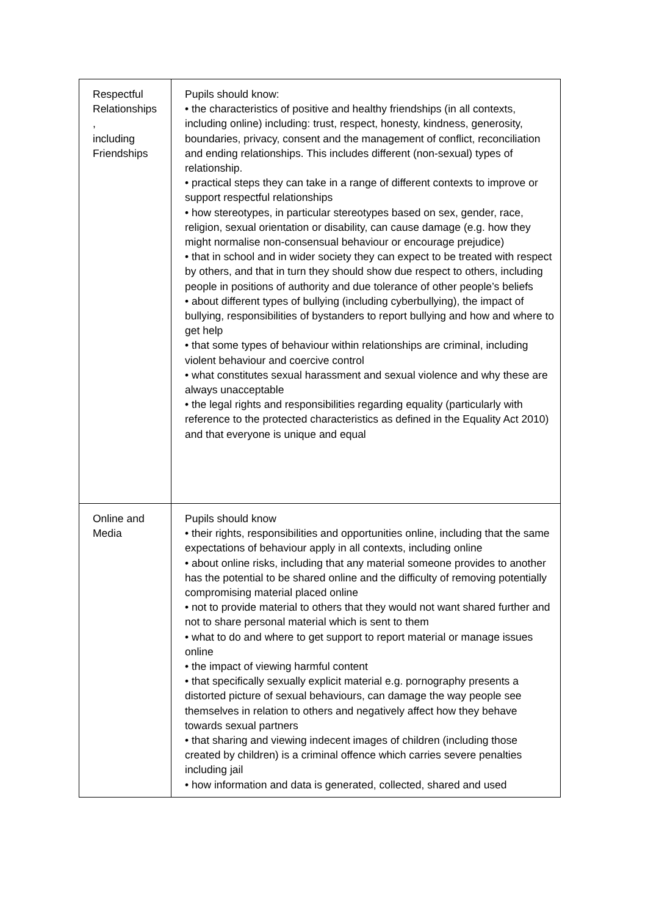| Respectful Relationships , including Friendships | Pupils should know: • the characteristics of positive and healthy friendships (in all contexts, including online) including: trust, respect, honesty, kindness, generosity, boundaries, privacy, consent and the management of conflict, reconciliation and ending relationships. This includes different (non-sexual) types of relationship. • practical steps they can take in a range of different contexts to improve or support respectful relationships • how stereotypes, in particular stereotypes based on sex, gender, race, religion, sexual orientation or disability, can cause damage (e.g. how they might normalise non-consensual behaviour or encourage prejudice) • that in school and in wider society they can expect to be treated with respect by others, and that in turn they should show due respect to others, including people in positions of authority and due tolerance of other people’s beliefs • about different types of bullying (including cyberbullying), the impact of bullying, responsibilities of bystanders to report bullying and how and where to get help • that some types of behaviour within relationships are criminal, including violent behaviour and coercive control • what constitutes sexual harassment and sexual violence and why these are always unacceptable • the legal rights and responsibilities regarding equality (particularly with reference to the protected characteristics as defined in the Equality Act 2010) and that everyone is unique and equal |
| Online and Media | Pupils should know • their rights, responsibilities and opportunities online, including that the same expectations of behaviour apply in all contexts, including online • about online risks, including that any material someone provides to another has the potential to be shared online and the difficulty of removing potentially compromising material placed online • not to provide material to others that they would not want shared further and not to share personal material which is sent to them • what to do and where to get support to report material or manage issues online • the impact of viewing harmful content • that specifically sexually explicit material e.g. pornography presents a distorted picture of sexual behaviours, can damage the way people see themselves in relation to others and negatively affect how they behave towards sexual partners • that sharing and viewing indecent images of children (including those created by children) is a criminal offence which carries severe penalties including jail • how information and data is generated, collected, shared and used |